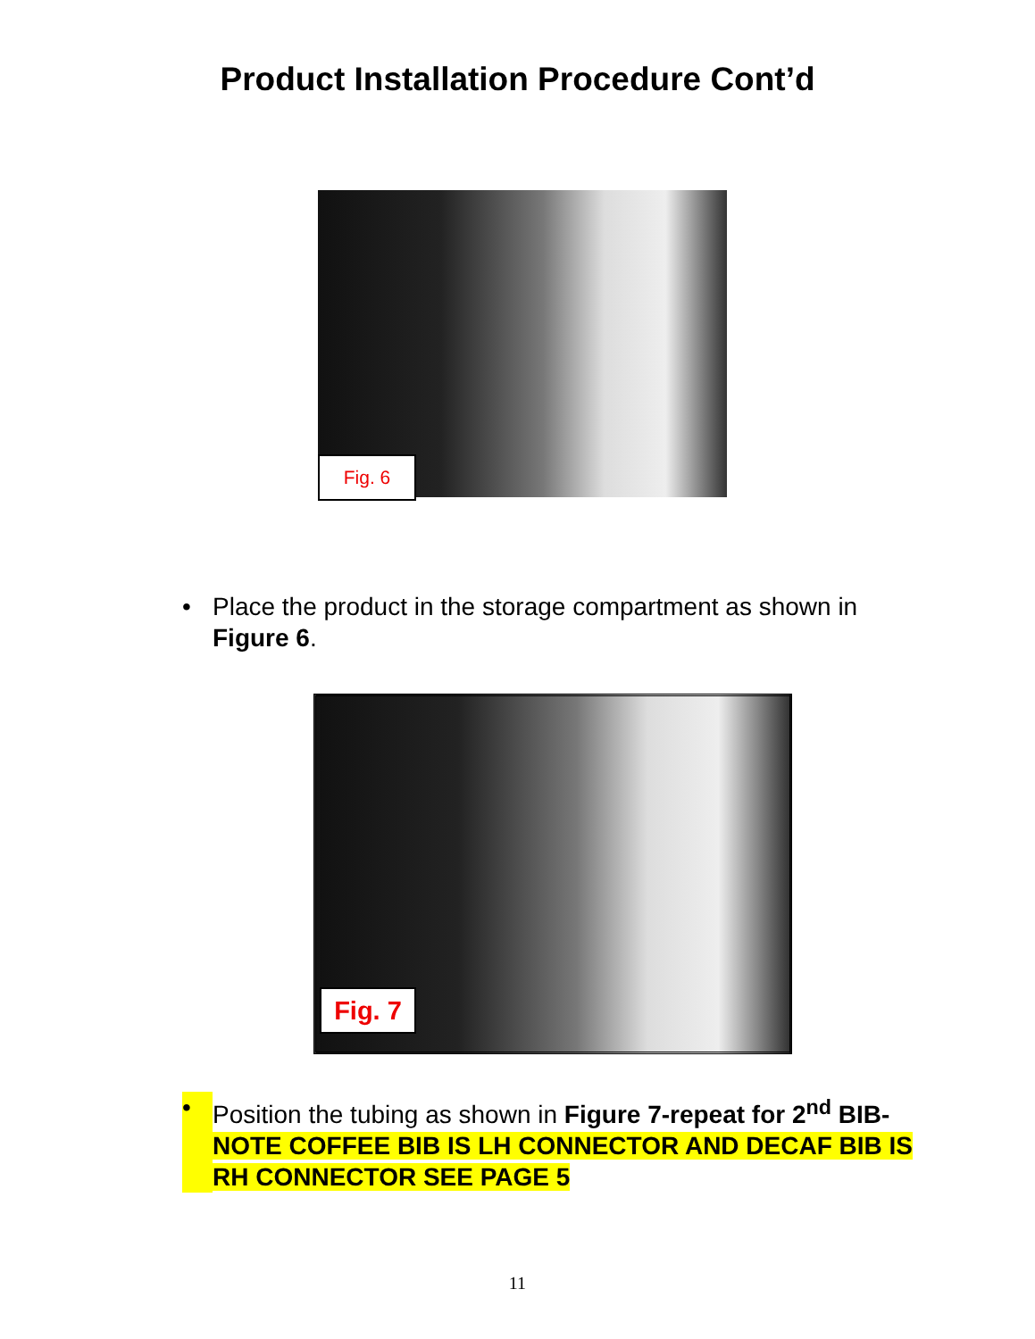Product Installation Procedure Cont’d
Fig. 6
• Place the product in the storage compartment as shown in Figure 6.
Fig. 7
• Position the tubing as shown in Figure 7-repeat for 2<sup>nd</sup> BIB- NOTE COFFEE BIB IS LH CONNECTOR AND DECAF BIB IS RH CONNECTOR SEE PAGE 5
11